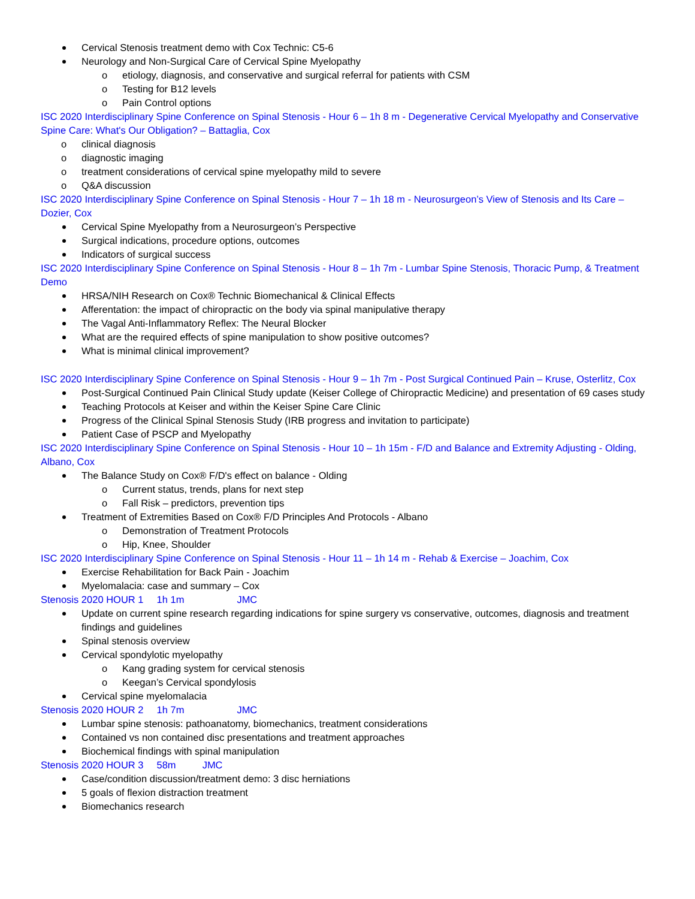Cervical Stenosis treatment demo with Cox Technic: C5-6
Neurology and Non-Surgical Care of Cervical Spine Myelopathy
o etiology, diagnosis, and conservative and surgical referral for patients with CSM
o Testing for B12 levels
o Pain Control options
ISC 2020 Interdisciplinary Spine Conference on Spinal Stenosis - Hour 6 – 1h 8 m - Degenerative Cervical Myelopathy and Conservative Spine Care: What's Our Obligation? – Battaglia, Cox
o clinical diagnosis
o diagnostic imaging
o treatment considerations of cervical spine myelopathy mild to severe
o Q&A discussion
ISC 2020 Interdisciplinary Spine Conference on Spinal Stenosis - Hour 7 – 1h 18 m - Neurosurgeon’s View of Stenosis and Its Care – Dozier, Cox
Cervical Spine Myelopathy from a Neurosurgeon’s Perspective
Surgical indications, procedure options, outcomes
Indicators of surgical success
ISC 2020 Interdisciplinary Spine Conference on Spinal Stenosis - Hour 8 – 1h 7m - Lumbar Spine Stenosis, Thoracic Pump, & Treatment Demo
HRSA/NIH Research on Cox® Technic Biomechanical & Clinical Effects
Afferentation: the impact of chiropractic on the body via spinal manipulative therapy
The Vagal Anti-Inflammatory Reflex: The Neural Blocker
What are the required effects of spine manipulation to show positive outcomes?
What is minimal clinical improvement?
ISC 2020 Interdisciplinary Spine Conference on Spinal Stenosis - Hour 9 – 1h 7m - Post Surgical Continued Pain – Kruse, Osterlitz, Cox
Post-Surgical Continued Pain Clinical Study update (Keiser College of Chiropractic Medicine) and presentation of 69 cases study
Teaching Protocols at Keiser and within the Keiser Spine Care Clinic
Progress of the Clinical Spinal Stenosis Study (IRB progress and invitation to participate)
Patient Case of PSCP and Myelopathy
ISC 2020 Interdisciplinary Spine Conference on Spinal Stenosis - Hour 10 – 1h 15m - F/D and Balance and Extremity Adjusting - Olding, Albano, Cox
The Balance Study on Cox® F/D's effect on balance - Olding
o Current status, trends, plans for next step
o Fall Risk – predictors, prevention tips
Treatment of Extremities Based on Cox® F/D Principles And Protocols - Albano
o Demonstration of Treatment Protocols
o Hip, Knee, Shoulder
ISC 2020 Interdisciplinary Spine Conference on Spinal Stenosis - Hour 11 – 1h 14 m - Rehab & Exercise – Joachim, Cox
Exercise Rehabilitation for Back Pain - Joachim
Myelomalacia: case and summary – Cox
Stenosis 2020 HOUR 1 1h 1m JMC
Update on current spine research regarding indications for spine surgery vs conservative, outcomes, diagnosis and treatment findings and guidelines
Spinal stenosis overview
Cervical spondylotic myelopathy
o Kang grading system for cervical stenosis
o Keegan’s Cervical spondylosis
Cervical spine myelomalacia
Stenosis 2020 HOUR 2 1h 7m JMC
Lumbar spine stenosis: pathoanatomy, biomechanics, treatment considerations
Contained vs non contained disc presentations and treatment approaches
Biochemical findings with spinal manipulation
Stenosis 2020 HOUR 3 58m JMC
Case/condition discussion/treatment demo: 3 disc herniations
5 goals of flexion distraction treatment
Biomechanics research